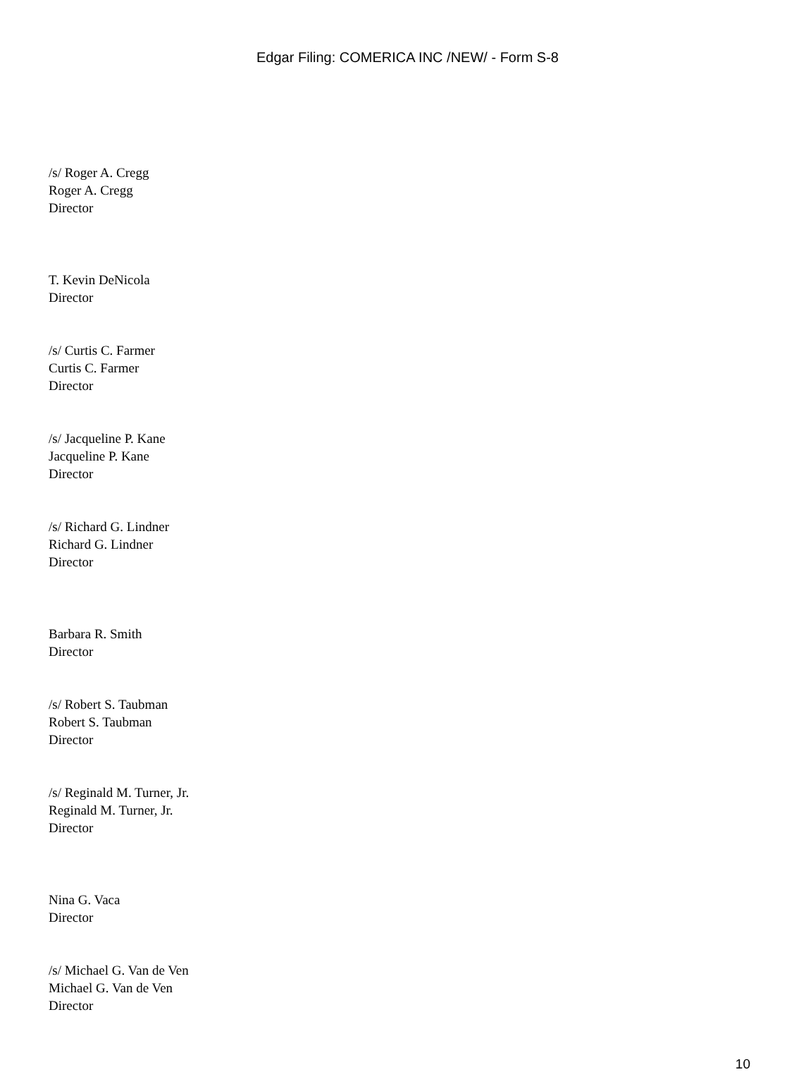Edgar Filing: COMERICA INC /NEW/ - Form S-8
/s/ Roger A. Cregg
Roger A. Cregg
Director
T. Kevin DeNicola
Director
/s/ Curtis C. Farmer
Curtis C. Farmer
Director
/s/ Jacqueline P. Kane
Jacqueline P. Kane
Director
/s/ Richard G. Lindner
Richard G. Lindner
Director
Barbara R. Smith
Director
/s/ Robert S. Taubman
Robert S. Taubman
Director
/s/ Reginald M. Turner, Jr.
Reginald M. Turner, Jr.
Director
Nina G. Vaca
Director
/s/ Michael G. Van de Ven
Michael G. Van de Ven
Director
10